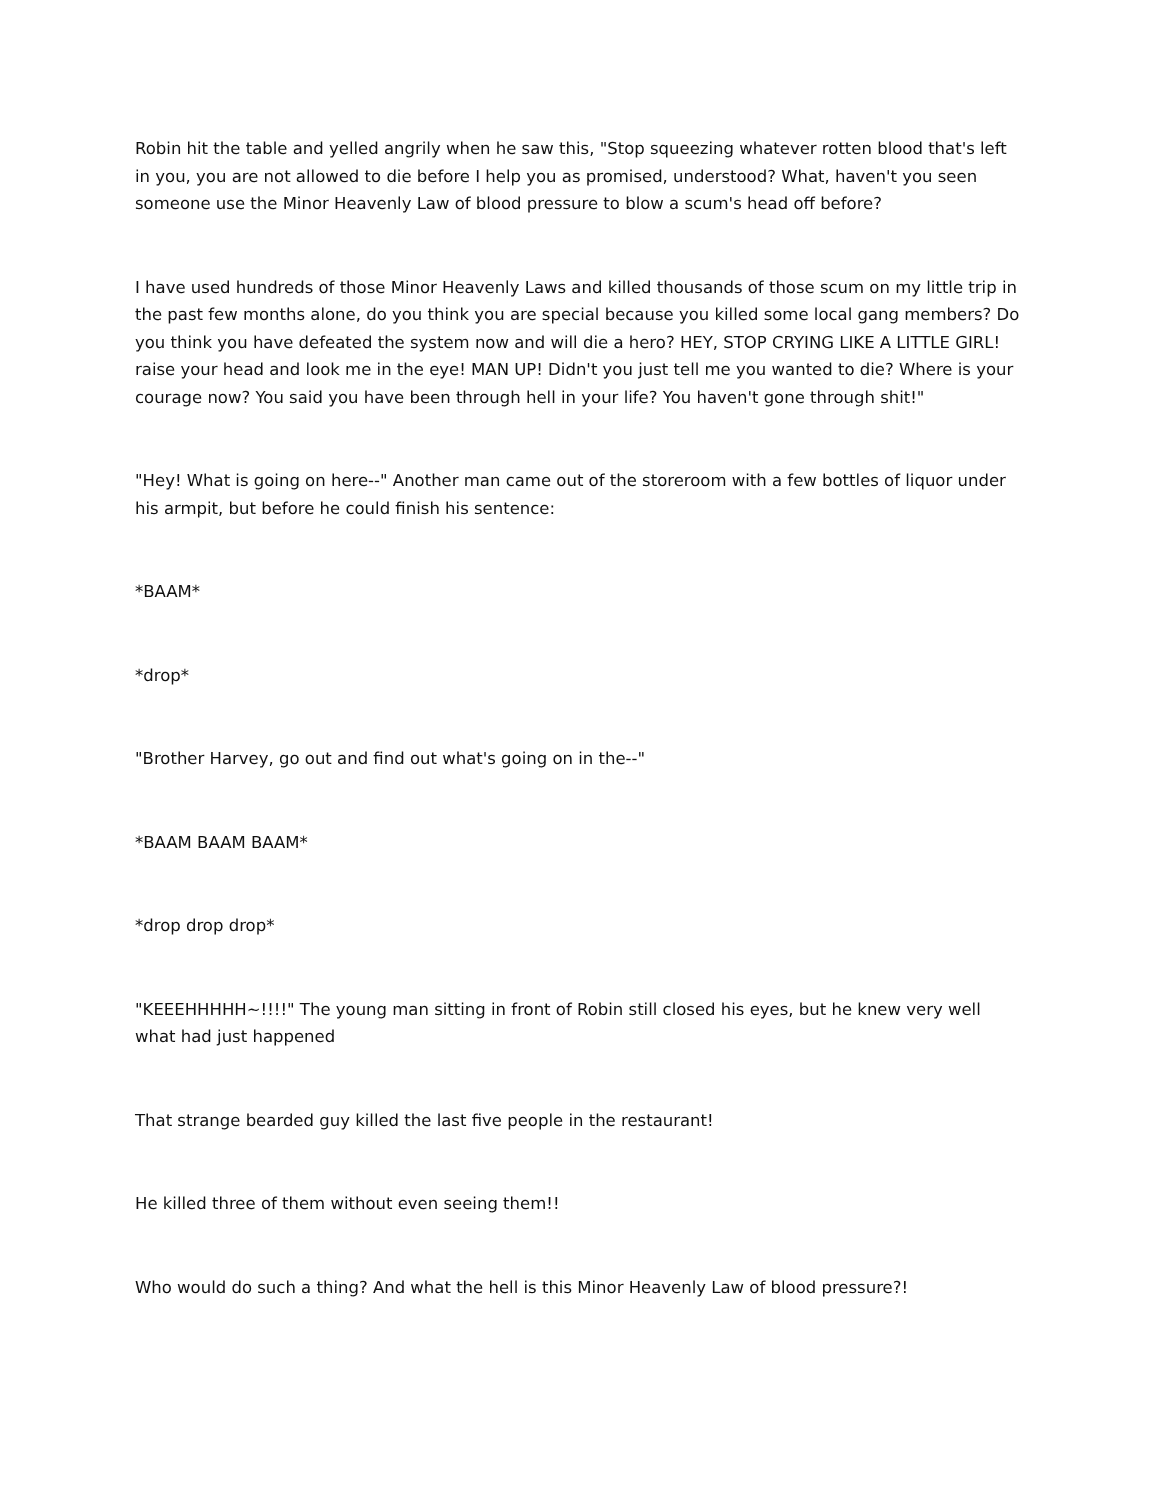Robin hit the table and yelled angrily when he saw this, "Stop squeezing whatever rotten blood that's left in you, you are not allowed to die before I help you as promised, understood? What, haven't you seen someone use the Minor Heavenly Law of blood pressure to blow a scum's head off before?
I have used hundreds of those Minor Heavenly Laws and killed thousands of those scum on my little trip in the past few months alone, do you think you are special because you killed some local gang members? Do you think you have defeated the system now and will die a hero? HEY, STOP CRYING LIKE A LITTLE GIRL! raise your head and look me in the eye! MAN UP! Didn't you just tell me you wanted to die? Where is your courage now? You said you have been through hell in your life? You haven't gone through shit!"
"Hey! What is going on here--" Another man came out of the storeroom with a few bottles of liquor under his armpit, but before he could finish his sentence:
*BAAM*
*drop*
"Brother Harvey, go out and find out what's going on in the--"
*BAAM BAAM BAAM*
*drop drop drop*
"KEEEHHHHH~!!!!" The young man sitting in front of Robin still closed his eyes, but he knew very well what had just happened
That strange bearded guy killed the last five people in the restaurant!
He killed three of them without even seeing them!!
Who would do such a thing? And what the hell is this Minor Heavenly Law of blood pressure?!